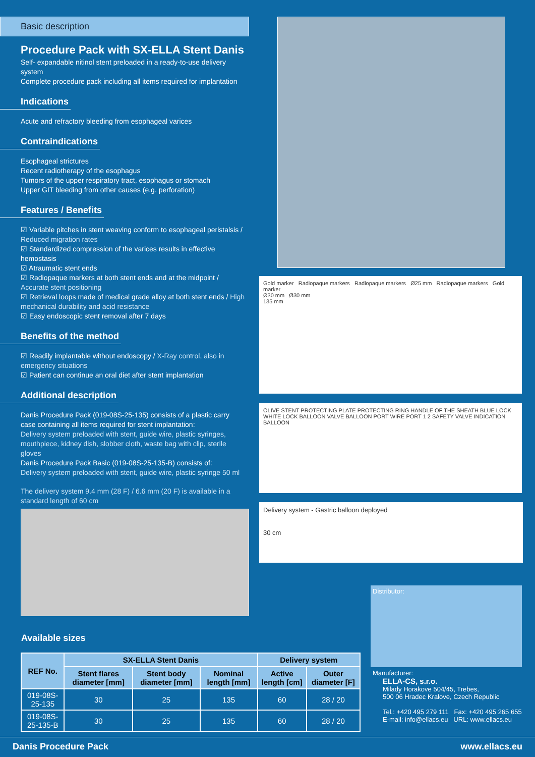Basic description
Procedure Pack with SX-ELLA Stent Danis
Self- expandable nitinol stent preloaded in a ready-to-use delivery system
Complete procedure pack including all items required for implantation
Indications
Acute and refractory bleeding from esophageal varices
Contraindications
Esophageal strictures
Recent radiotherapy of the esophagus
Tumors of the upper respiratory tract, esophagus or stomach
Upper GIT bleeding from other causes (e.g. perforation)
Features / Benefits
☑ Variable pitches in stent weaving conform to esophageal peristalsis / Reduced migration rates
☑ Standardized compression of the varices results in effective hemostasis
☑ Atraumatic stent ends
☑ Radiopaque markers at both stent ends and at the midpoint / Accurate stent positioning
☑ Retrieval loops made of medical grade alloy at both stent ends / High mechanical durability and acid resistance
☑ Easy endoscopic stent removal after 7 days
Benefits of the method
☑ Readily implantable without endoscopy / X-Ray control, also in emergency situations
☑ Patient can continue an oral diet after stent implantation
Additional description
Danis Procedure Pack (019-08S-25-135) consists of a plastic carry case containing all items required for stent implantation:
Delivery system preloaded with stent, guide wire, plastic syringes, mouthpiece, kidney dish, slobber cloth, waste bag with clip, sterile gloves
Danis Procedure Pack Basic (019-08S-25-135-B) consists of:
Delivery system preloaded with stent, guide wire, plastic syringe 50 ml
The delivery system 9.4 mm (28 F) / 6.6 mm (20 F) is available in a standard length of 60 cm
Gold marker Radiopaque markers Radiopaque markers Ø25 mm Radiopaque markers Gold marker
Ø30 mm Ø30 mm
135 mm
OLIVE STENT PROTECTING PLATE PROTECTING RING HANDLE OF THE SHEATH BLUE LOCK WHITE LOCK BALLOON VALVE BALLOON PORT WIRE PORT 1 2 SAFETY VALVE INDICATION BALLOON
Delivery system - Gastric balloon deployed
30 cm
Available sizes
| REF No. | SX-ELLA Stent Danis | | | Delivery system | |
| --- | --- | --- | --- | --- | --- |
| | Stent flares diameter [mm] | Stent body diameter [mm] | Nominal length [mm] | Active length [cm] | Outer diameter [F] |
| 019-08S-25-135 | 30 | 25 | 135 | 60 | 28 / 20 |
| 019-08S-25-135-B | 30 | 25 | 135 | 60 | 28 / 20 |
Distributor:
Manufacturer:
ELLA-CS, s.r.o.
Milady Horakove 504/45, Trebes,
500 06 Hradec Kralove, Czech Republic
Tel.: +420 495 279 111 Fax: +420 495 265 655
E-mail: info@ellacs.eu URL: www.ellacs.eu
Danis Procedure Pack www.ellacs.eu